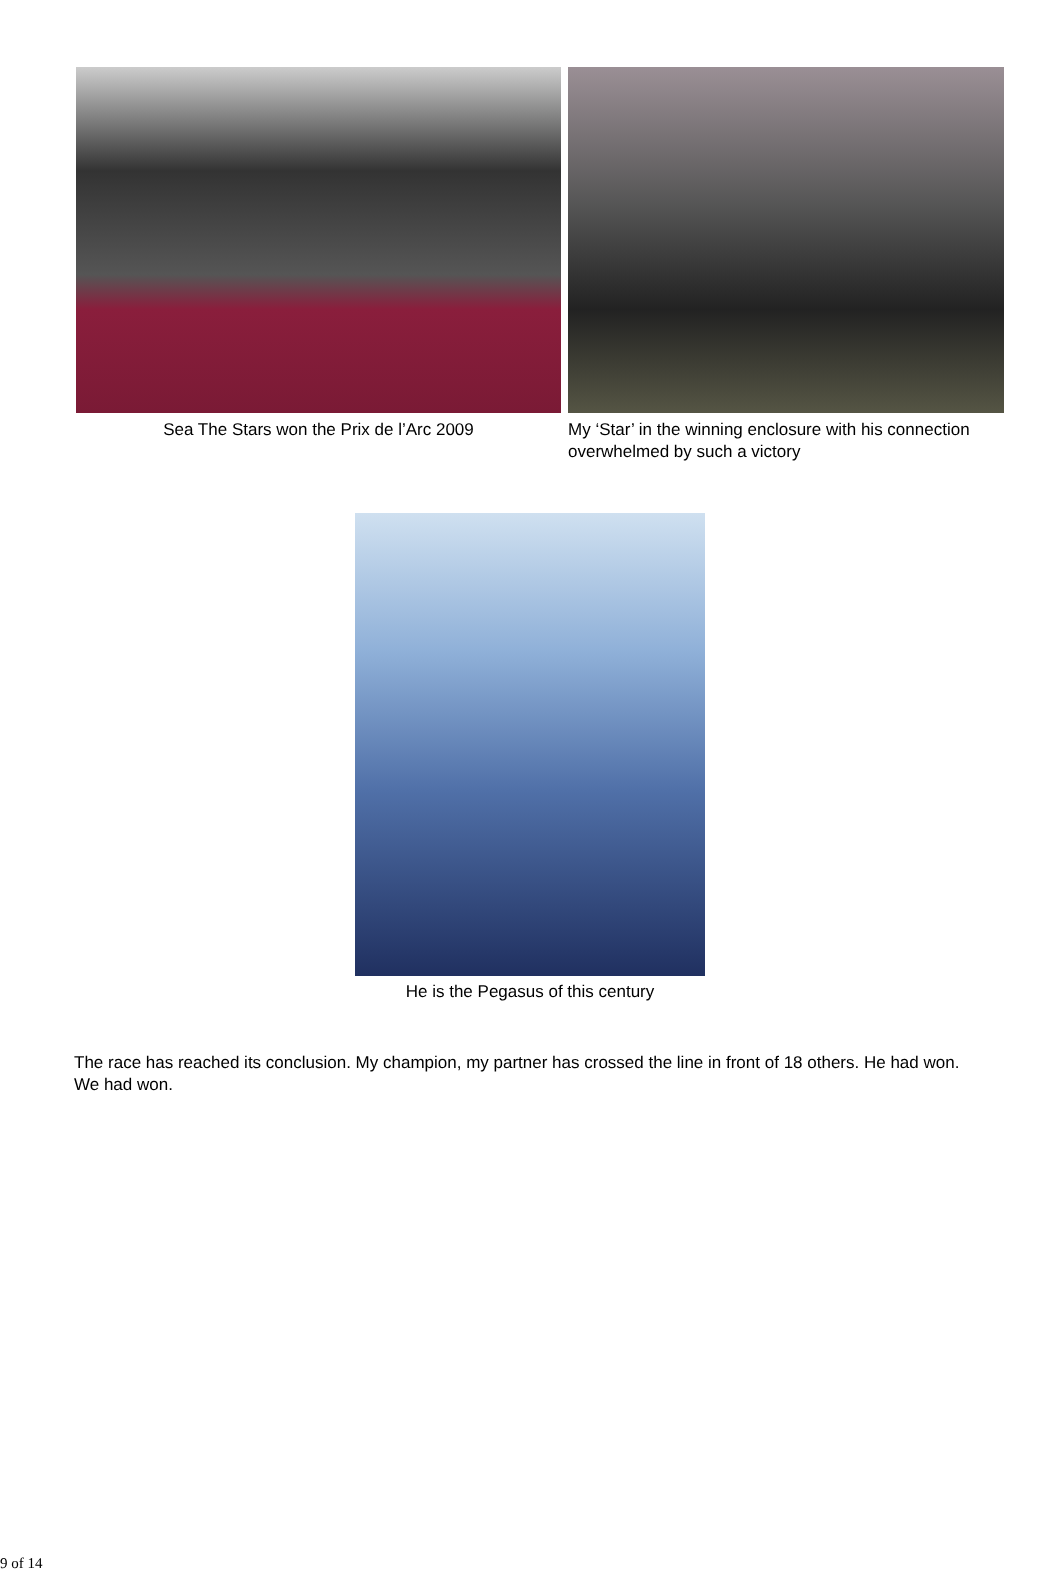Sea The Stars won the Prix de l’Arc 2009
My ‘Star’ in the winning enclosure with his connection overwhelmed by such a victory
He is the Pegasus of this century
The race has reached its conclusion. My champion, my partner has crossed the line in front of 18 others. He had won. We had won.
9 of 14